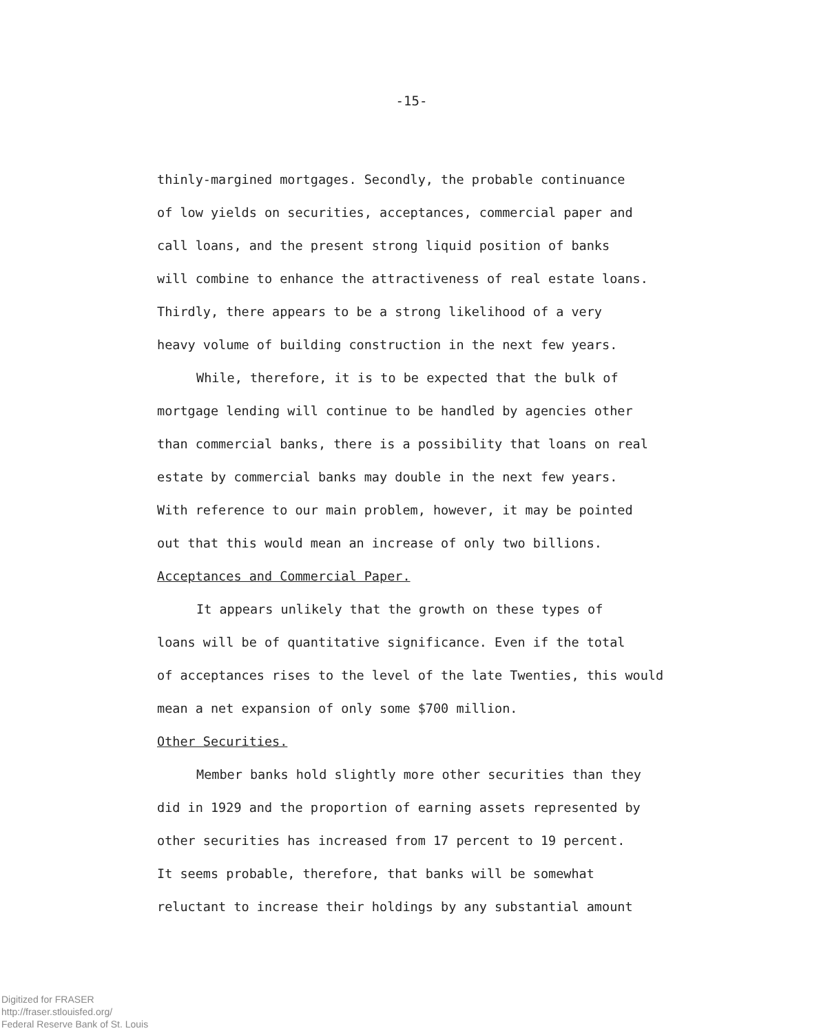-15-
thinly-margined mortgages. Secondly, the probable continuance
of low yields on securities, acceptances, commercial paper and
call loans, and the present strong liquid position of banks
will combine to enhance the attractiveness of real estate loans.
Thirdly, there appears to be a strong likelihood of a very
heavy volume of building construction in the next few years.
While, therefore, it is to be expected that the bulk of
mortgage lending will continue to be handled by agencies other
than commercial banks, there is a possibility that loans on real
estate by commercial banks may double in the next few years.
With reference to our main problem, however, it may be pointed
out that this would mean an increase of only two billions.
Acceptances and Commercial Paper.
It appears unlikely that the growth on these types of
loans will be of quantitative significance. Even if the total
of acceptances rises to the level of the late Twenties, this would
mean a net expansion of only some $700 million.
Other Securities.
Member banks hold slightly more other securities than they
did in 1929 and the proportion of earning assets represented by
other securities has increased from 17 percent to 19 percent.
It seems probable, therefore, that banks will be somewhat
reluctant to increase their holdings by any substantial amount
Digitized for FRASER
http://fraser.stlouisfed.org/
Federal Reserve Bank of St. Louis